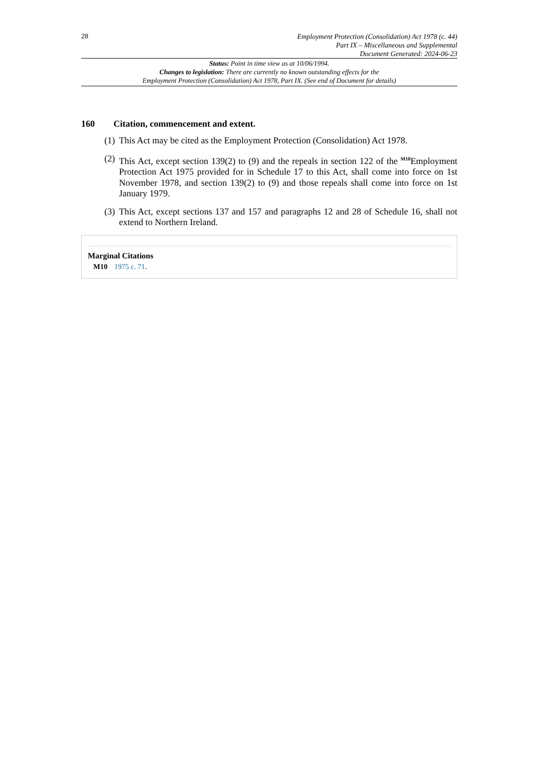28
Employment Protection (Consolidation) Act 1978 (c. 44)
Part IX – Miscellaneous and Supplemental
Document Generated: 2024-06-23
Status: Point in time view as at 10/06/1994.
Changes to legislation: There are currently no known outstanding effects for the
Employment Protection (Consolidation) Act 1978, Part IX. (See end of Document for details)
160 Citation, commencement and extent.
(1)
This Act may be cited as the Employment Protection (Consolidation) Act 1978.
(2)
This Act, except section 139(2) to (9) and the repeals in section 122 of the <sup>M10</sup>Employment Protection Act 1975 provided for in Schedule 17 to this Act, shall come into force on 1st November 1978, and section 139(2) to (9) and those repeals shall come into force on 1st January 1979.
(3)
This Act, except sections 137 and 157 and paragraphs 12 and 28 of Schedule 16, shall not extend to Northern Ireland.
Marginal Citations
M10 1975 c. 71.